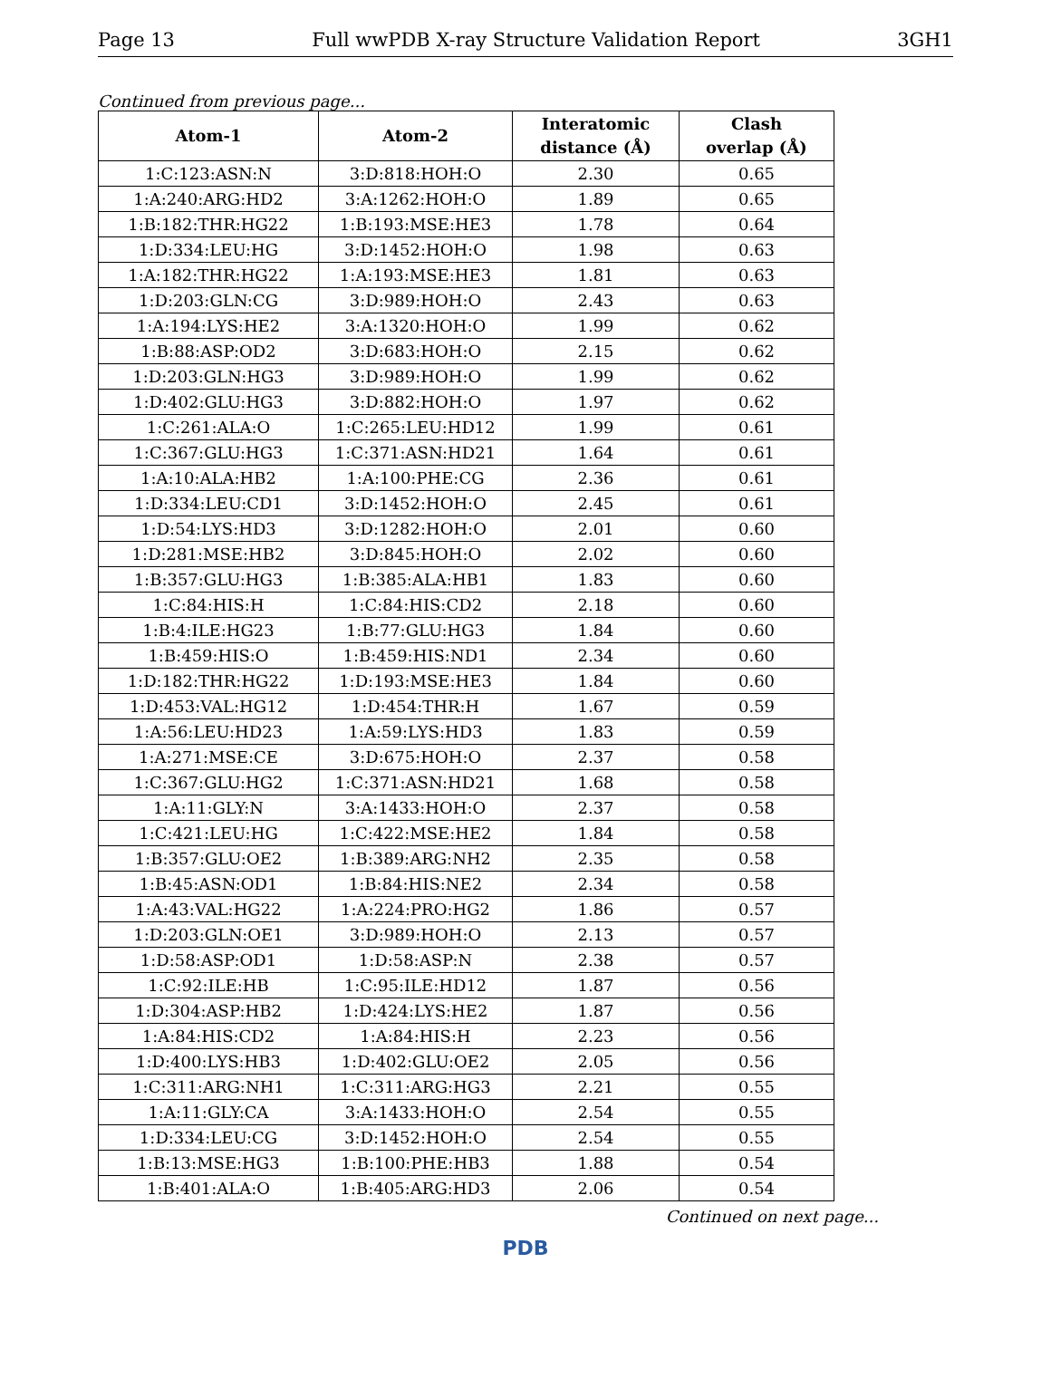Page 13 Full wwPDB X-ray Structure Validation Report 3GH1
Continued from previous page...
| Atom-1 | Atom-2 | Interatomic distance (Å) | Clash overlap (Å) |
| --- | --- | --- | --- |
| 1:C:123:ASN:N | 3:D:818:HOH:O | 2.30 | 0.65 |
| 1:A:240:ARG:HD2 | 3:A:1262:HOH:O | 1.89 | 0.65 |
| 1:B:182:THR:HG22 | 1:B:193:MSE:HE3 | 1.78 | 0.64 |
| 1:D:334:LEU:HG | 3:D:1452:HOH:O | 1.98 | 0.63 |
| 1:A:182:THR:HG22 | 1:A:193:MSE:HE3 | 1.81 | 0.63 |
| 1:D:203:GLN:CG | 3:D:989:HOH:O | 2.43 | 0.63 |
| 1:A:194:LYS:HE2 | 3:A:1320:HOH:O | 1.99 | 0.62 |
| 1:B:88:ASP:OD2 | 3:D:683:HOH:O | 2.15 | 0.62 |
| 1:D:203:GLN:HG3 | 3:D:989:HOH:O | 1.99 | 0.62 |
| 1:D:402:GLU:HG3 | 3:D:882:HOH:O | 1.97 | 0.62 |
| 1:C:261:ALA:O | 1:C:265:LEU:HD12 | 1.99 | 0.61 |
| 1:C:367:GLU:HG3 | 1:C:371:ASN:HD21 | 1.64 | 0.61 |
| 1:A:10:ALA:HB2 | 1:A:100:PHE:CG | 2.36 | 0.61 |
| 1:D:334:LEU:CD1 | 3:D:1452:HOH:O | 2.45 | 0.61 |
| 1:D:54:LYS:HD3 | 3:D:1282:HOH:O | 2.01 | 0.60 |
| 1:D:281:MSE:HB2 | 3:D:845:HOH:O | 2.02 | 0.60 |
| 1:B:357:GLU:HG3 | 1:B:385:ALA:HB1 | 1.83 | 0.60 |
| 1:C:84:HIS:H | 1:C:84:HIS:CD2 | 2.18 | 0.60 |
| 1:B:4:ILE:HG23 | 1:B:77:GLU:HG3 | 1.84 | 0.60 |
| 1:B:459:HIS:O | 1:B:459:HIS:ND1 | 2.34 | 0.60 |
| 1:D:182:THR:HG22 | 1:D:193:MSE:HE3 | 1.84 | 0.60 |
| 1:D:453:VAL:HG12 | 1:D:454:THR:H | 1.67 | 0.59 |
| 1:A:56:LEU:HD23 | 1:A:59:LYS:HD3 | 1.83 | 0.59 |
| 1:A:271:MSE:CE | 3:D:675:HOH:O | 2.37 | 0.58 |
| 1:C:367:GLU:HG2 | 1:C:371:ASN:HD21 | 1.68 | 0.58 |
| 1:A:11:GLY:N | 3:A:1433:HOH:O | 2.37 | 0.58 |
| 1:C:421:LEU:HG | 1:C:422:MSE:HE2 | 1.84 | 0.58 |
| 1:B:357:GLU:OE2 | 1:B:389:ARG:NH2 | 2.35 | 0.58 |
| 1:B:45:ASN:OD1 | 1:B:84:HIS:NE2 | 2.34 | 0.58 |
| 1:A:43:VAL:HG22 | 1:A:224:PRO:HG2 | 1.86 | 0.57 |
| 1:D:203:GLN:OE1 | 3:D:989:HOH:O | 2.13 | 0.57 |
| 1:D:58:ASP:OD1 | 1:D:58:ASP:N | 2.38 | 0.57 |
| 1:C:92:ILE:HB | 1:C:95:ILE:HD12 | 1.87 | 0.56 |
| 1:D:304:ASP:HB2 | 1:D:424:LYS:HE2 | 1.87 | 0.56 |
| 1:A:84:HIS:CD2 | 1:A:84:HIS:H | 2.23 | 0.56 |
| 1:D:400:LYS:HB3 | 1:D:402:GLU:OE2 | 2.05 | 0.56 |
| 1:C:311:ARG:NH1 | 1:C:311:ARG:HG3 | 2.21 | 0.55 |
| 1:A:11:GLY:CA | 3:A:1433:HOH:O | 2.54 | 0.55 |
| 1:D:334:LEU:CG | 3:D:1452:HOH:O | 2.54 | 0.55 |
| 1:B:13:MSE:HG3 | 1:B:100:PHE:HB3 | 1.88 | 0.54 |
| 1:B:401:ALA:O | 1:B:405:ARG:HD3 | 2.06 | 0.54 |
Continued on next page...
PDB